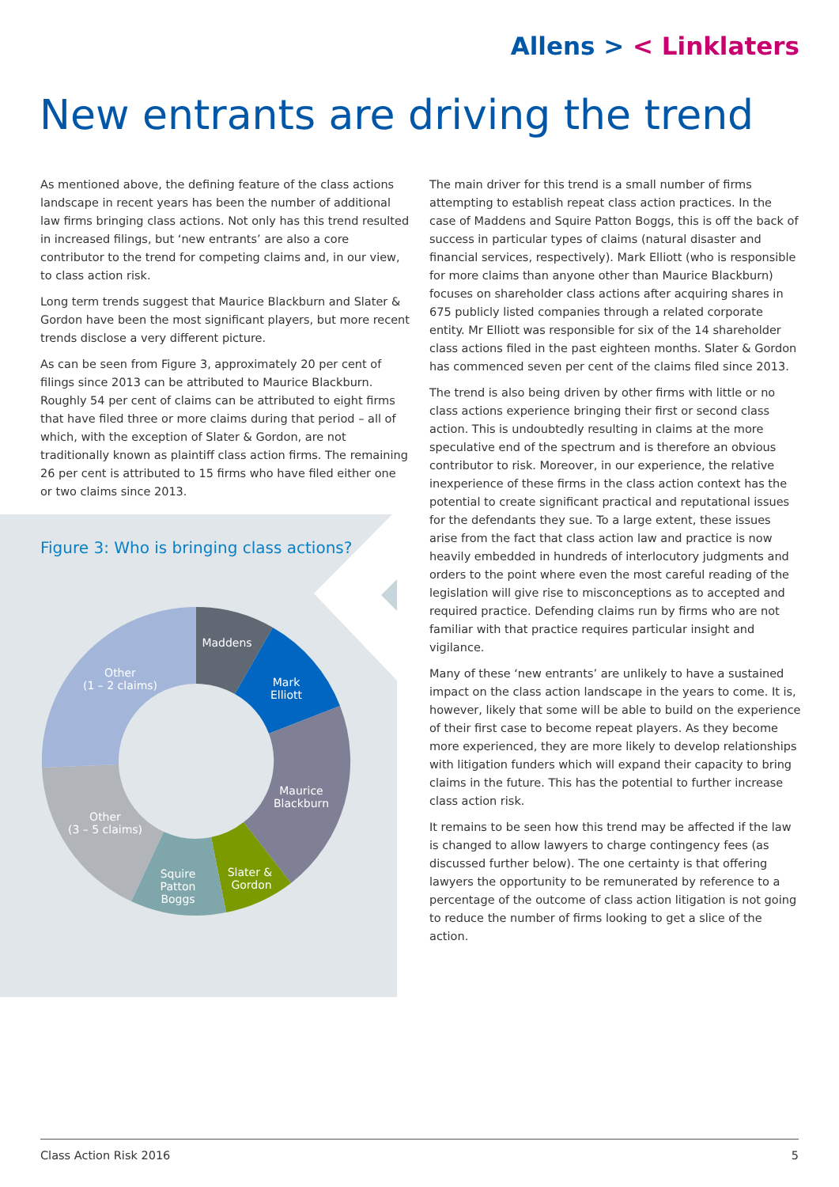Allens > < Linklaters
New entrants are driving the trend
As mentioned above, the defining feature of the class actions landscape in recent years has been the number of additional law firms bringing class actions. Not only has this trend resulted in increased filings, but ‘new entrants’ are also a core contributor to the trend for competing claims and, in our view, to class action risk.
Long term trends suggest that Maurice Blackburn and Slater & Gordon have been the most significant players, but more recent trends disclose a very different picture.
As can be seen from Figure 3, approximately 20 per cent of filings since 2013 can be attributed to Maurice Blackburn. Roughly 54 per cent of claims can be attributed to eight firms that have filed three or more claims during that period – all of which, with the exception of Slater & Gordon, are not traditionally known as plaintiff class action firms. The remaining 26 per cent is attributed to 15 firms who have filed either one or two claims since 2013.
Maddens
Mark
Elliott
Maurice
Blackburn
Slater &
Gordon
Squire
Patton
Boggs
Other
(3 – 5 claims)
Other
(1 – 2 claims)
Figure 3: Who is bringing class actions?
The main driver for this trend is a small number of firms attempting to establish repeat class action practices. In the case of Maddens and Squire Patton Boggs, this is off the back of success in particular types of claims (natural disaster and financial services, respectively). Mark Elliott (who is responsible for more claims than anyone other than Maurice Blackburn) focuses on shareholder class actions after acquiring shares in 675 publicly listed companies through a related corporate entity. Mr Elliott was responsible for six of the 14 shareholder class actions filed in the past eighteen months. Slater & Gordon has commenced seven per cent of the claims filed since 2013.
The trend is also being driven by other firms with little or no class actions experience bringing their first or second class action. This is undoubtedly resulting in claims at the more speculative end of the spectrum and is therefore an obvious contributor to risk. Moreover, in our experience, the relative inexperience of these firms in the class action context has the potential to create significant practical and reputational issues for the defendants they sue. To a large extent, these issues arise from the fact that class action law and practice is now heavily embedded in hundreds of interlocutory judgments and orders to the point where even the most careful reading of the legislation will give rise to misconceptions as to accepted and required practice. Defending claims run by firms who are not familiar with that practice requires particular insight and vigilance.
Many of these ‘new entrants’ are unlikely to have a sustained impact on the class action landscape in the years to come. It is, however, likely that some will be able to build on the experience of their first case to become repeat players. As they become more experienced, they are more likely to develop relationships with litigation funders which will expand their capacity to bring claims in the future. This has the potential to further increase class action risk.
It remains to be seen how this trend may be affected if the law is changed to allow lawyers to charge contingency fees (as discussed further below). The one certainty is that offering lawyers the opportunity to be remunerated by reference to a percentage of the outcome of class action litigation is not going to reduce the number of firms looking to get a slice of the action.
Class Action Risk 2016 5